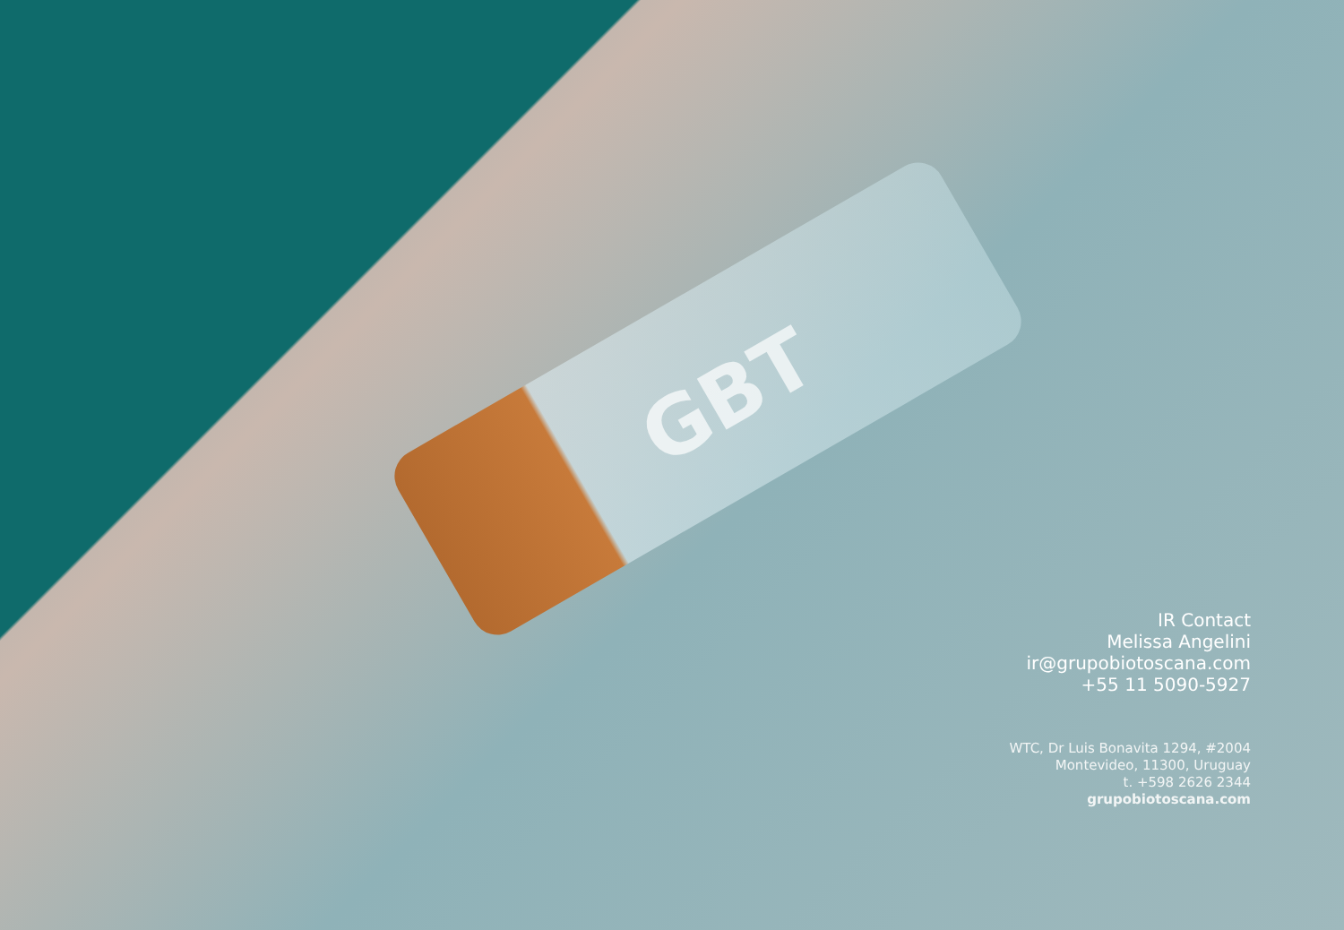GBT
IR Contact
Melissa Angelini
ir@grupobiotoscana.com
+55 11 5090-5927
WTC, Dr Luis Bonavita 1294, #2004
Montevideo, 11300, Uruguay
t. +598 2626 2344
grupobiotoscana.com